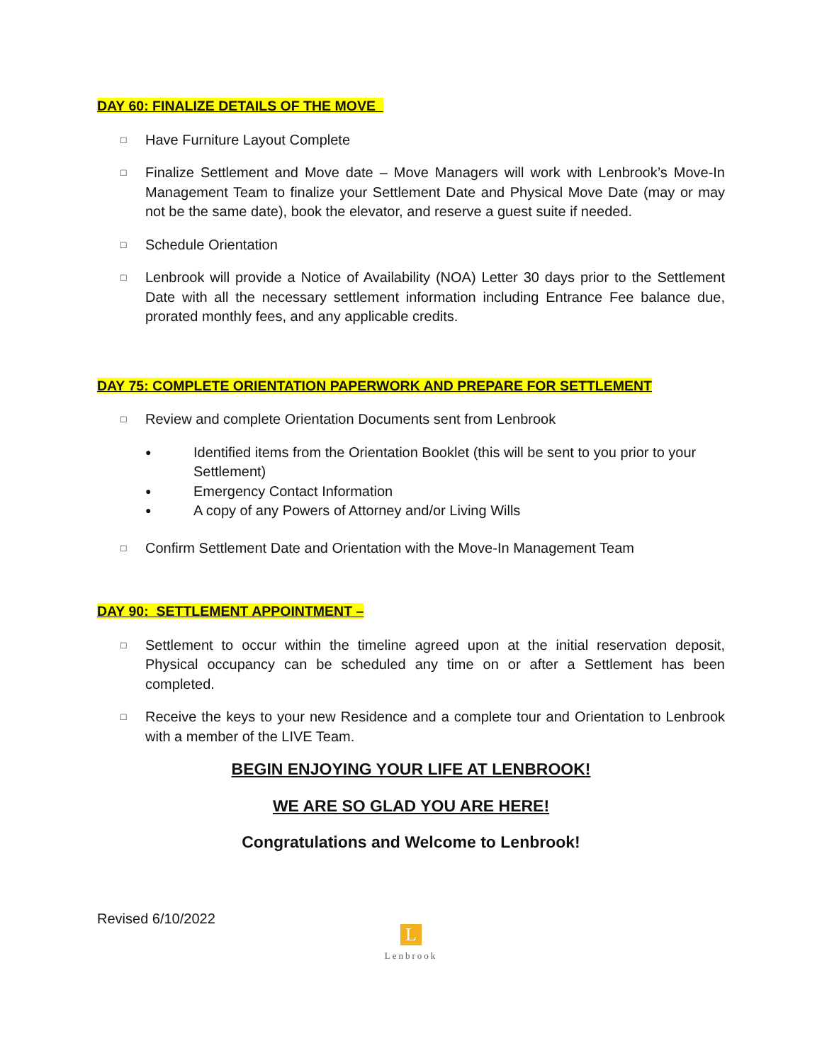DAY 60: FINALIZE DETAILS OF THE MOVE
□
Have Furniture Layout Complete
□
Finalize Settlement and Move date – Move Managers will work with Lenbrook’s Move-In Management Team to finalize your Settlement Date and Physical Move Date (may or may not be the same date), book the elevator, and reserve a guest suite if needed.
□
Schedule Orientation
□
Lenbrook will provide a Notice of Availability (NOA) Letter 30 days prior to the Settlement Date with all the necessary settlement information including Entrance Fee balance due, prorated monthly fees, and any applicable credits.
DAY 75: COMPLETE ORIENTATION PAPERWORK AND PREPARE FOR SETTLEMENT
□
Review and complete Orientation Documents sent from Lenbrook
●
Identified items from the Orientation Booklet (this will be sent to you prior to your Settlement)
●
Emergency Contact Information
●
A copy of any Powers of Attorney and/or Living Wills
□
Confirm Settlement Date and Orientation with the Move-In Management Team
DAY 90: SETTLEMENT APPOINTMENT –
□
Settlement to occur within the timeline agreed upon at the initial reservation deposit, Physical occupancy can be scheduled any time on or after a Settlement has been completed.
□
Receive the keys to your new Residence and a complete tour and Orientation to Lenbrook with a member of the LIVE Team.
BEGIN ENJOYING YOUR LIFE AT LENBROOK!
WE ARE SO GLAD YOU ARE HERE!
Congratulations and Welcome to Lenbrook!
Revised 6/10/2022
L
Lenbrook